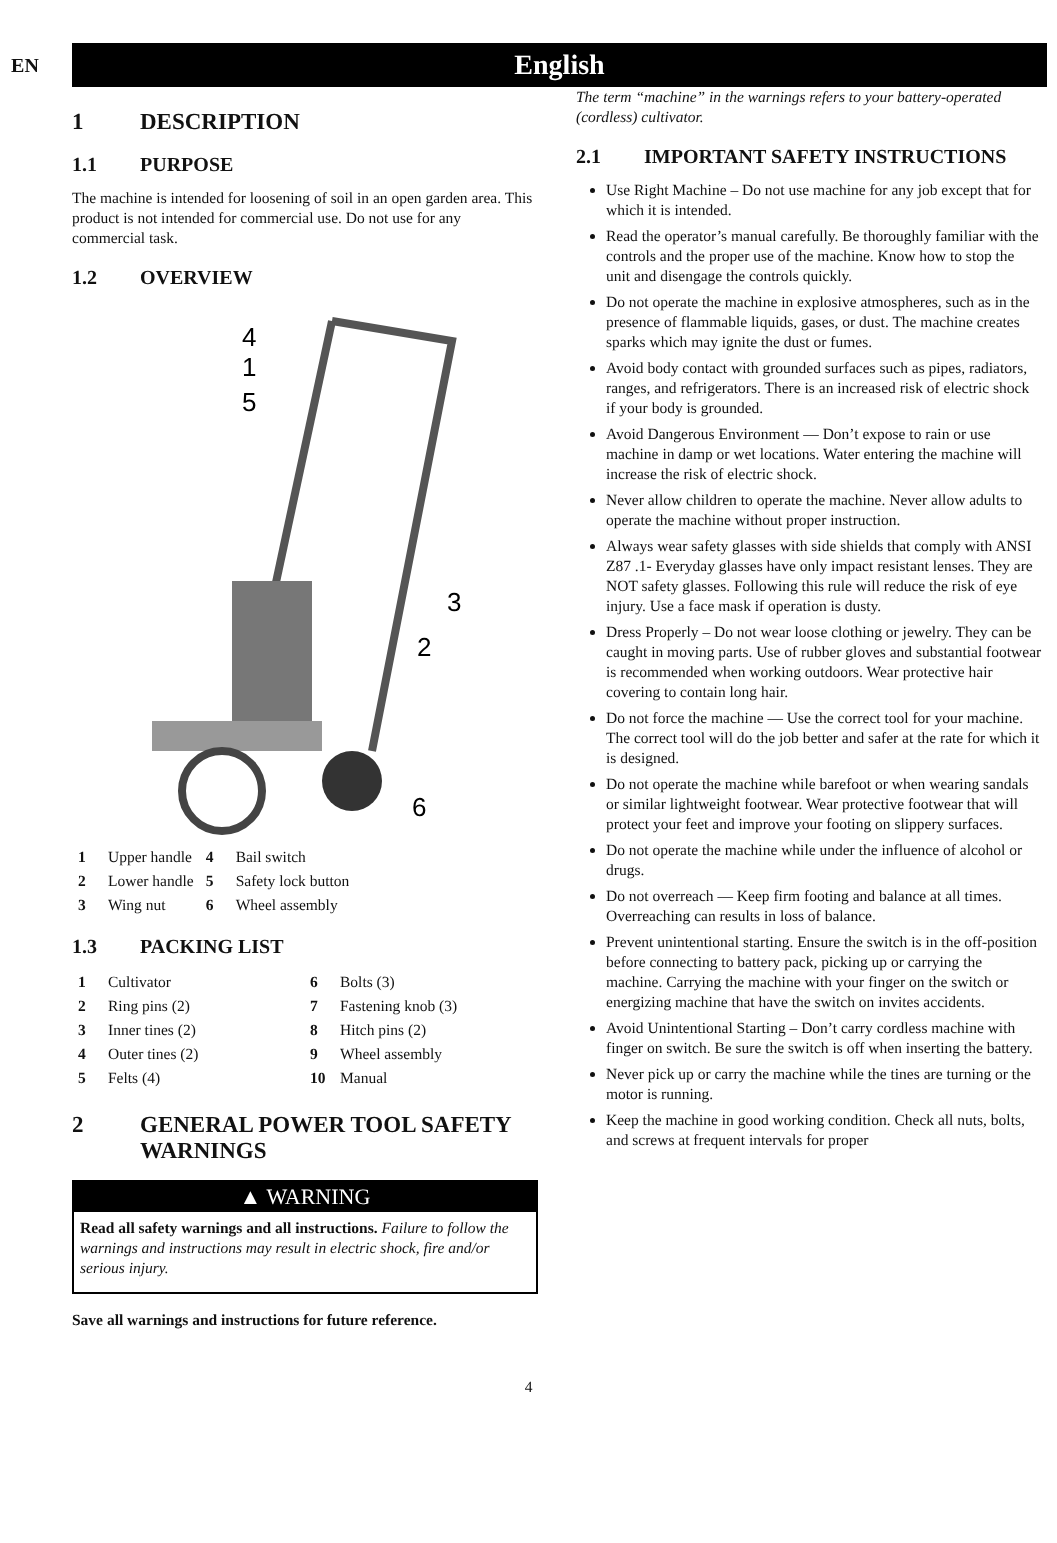EN
English
1 DESCRIPTION
1.1 PURPOSE
The machine is intended for loosening of soil in an open garden area. This product is not intended for commercial use. Do not use for any commercial task.
1.2 OVERVIEW
4
1
5
3
2
6
| 1 | Upper handle | 4 | Bail switch |
| 2 | Lower handle | 5 | Safety lock button |
| 3 | Wing nut | 6 | Wheel assembly |
1.3 PACKING LIST
| 1 | Cultivator | 6 | Bolts (3) |
| 2 | Ring pins (2) | 7 | Fastening knob (3) |
| 3 | Inner tines (2) | 8 | Hitch pins (2) |
| 4 | Outer tines (2) | 9 | Wheel assembly |
| 5 | Felts (4) | 10 | Manual |
2 GENERAL POWER TOOL SAFETY WARNINGS
▲ WARNING
Read all safety warnings and all instructions. Failure to follow the warnings and instructions may result in electric shock, fire and/or serious injury.
Save all warnings and instructions for future reference.
The term “machine” in the warnings refers to your battery-operated (cordless) cultivator.
2.1 IMPORTANT SAFETY INSTRUCTIONS
Use Right Machine – Do not use machine for any job except that for which it is intended.
Read the operator’s manual carefully. Be thoroughly familiar with the controls and the proper use of the machine. Know how to stop the unit and disengage the controls quickly.
Do not operate the machine in explosive atmospheres, such as in the presence of flammable liquids, gases, or dust. The machine creates sparks which may ignite the dust or fumes.
Avoid body contact with grounded surfaces such as pipes, radiators, ranges, and refrigerators. There is an increased risk of electric shock if your body is grounded.
Avoid Dangerous Environment — Don’t expose to rain or use machine in damp or wet locations. Water entering the machine will increase the risk of electric shock.
Never allow children to operate the machine. Never allow adults to operate the machine without proper instruction.
Always wear safety glasses with side shields that comply with ANSI Z87 .1- Everyday glasses have only impact resistant lenses. They are NOT safety glasses. Following this rule will reduce the risk of eye injury. Use a face mask if operation is dusty.
Dress Properly – Do not wear loose clothing or jewelry. They can be caught in moving parts. Use of rubber gloves and substantial footwear is recommended when working outdoors. Wear protective hair covering to contain long hair.
Do not force the machine — Use the correct tool for your machine. The correct tool will do the job better and safer at the rate for which it is designed.
Do not operate the machine while barefoot or when wearing sandals or similar lightweight footwear. Wear protective footwear that will protect your feet and improve your footing on slippery surfaces.
Do not operate the machine while under the influence of alcohol or drugs.
Do not overreach — Keep firm footing and balance at all times. Overreaching can results in loss of balance.
Prevent unintentional starting. Ensure the switch is in the off-position before connecting to battery pack, picking up or carrying the machine. Carrying the machine with your finger on the switch or energizing machine that have the switch on invites accidents.
Avoid Unintentional Starting – Don’t carry cordless machine with finger on switch. Be sure the switch is off when inserting the battery.
Never pick up or carry the machine while the tines are turning or the motor is running.
Keep the machine in good working condition. Check all nuts, bolts, and screws at frequent intervals for proper
4